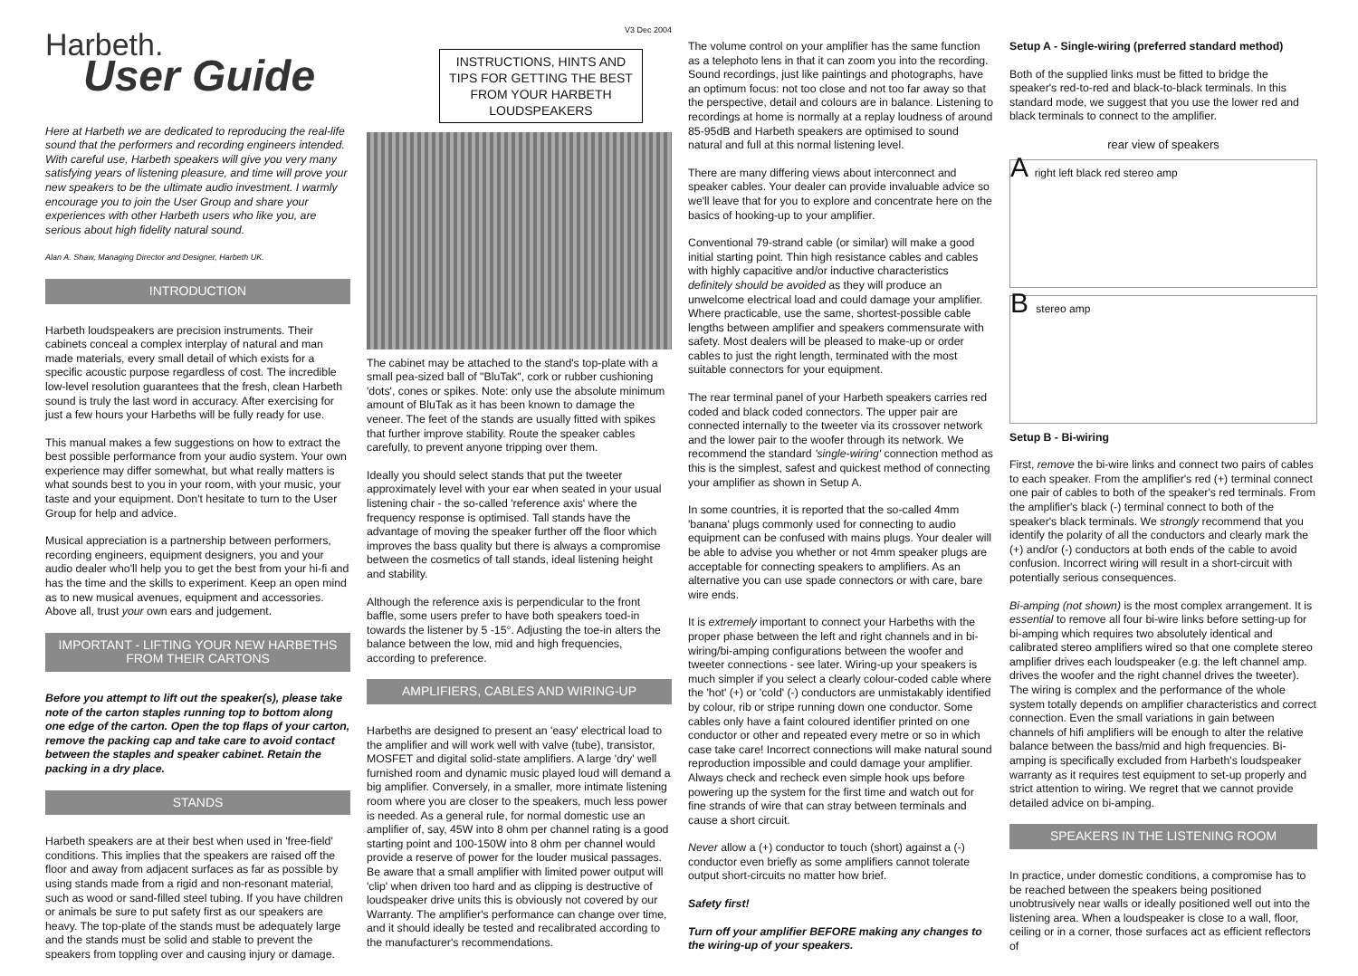Harbeth.
User Guide
Here at Harbeth we are dedicated to reproducing the real-life sound that the performers and recording engineers intended. With careful use, Harbeth speakers will give you very many satisfying years of listening pleasure, and time will prove your new speakers to be the ultimate audio investment. I warmly encourage you to join the User Group and share your experiences with other Harbeth users who like you, are serious about high fidelity natural sound.
Alan A. Shaw, Managing Director and Designer, Harbeth UK.
INTRODUCTION
Harbeth loudspeakers are precision instruments. Their cabinets conceal a complex interplay of natural and man made materials, every small detail of which exists for a specific acoustic purpose regardless of cost. The incredible low-level resolution guarantees that the fresh, clean Harbeth sound is truly the last word in accuracy. After exercising for just a few hours your Harbeths will be fully ready for use.
This manual makes a few suggestions on how to extract the best possible performance from your audio system. Your own experience may differ somewhat, but what really matters is what sounds best to you in your room, with your music, your taste and your equipment. Don't hesitate to turn to the User Group for help and advice.
Musical appreciation is a partnership between performers, recording engineers, equipment designers, you and your audio dealer who'll help you to get the best from your hi-fi and has the time and the skills to experiment. Keep an open mind as to new musical avenues, equipment and accessories. Above all, trust your own ears and judgement.
IMPORTANT - LIFTING YOUR NEW HARBETHS FROM THEIR CARTONS
Before you attempt to lift out the speaker(s), please take note of the carton staples running top to bottom along one edge of the carton. Open the top flaps of your carton, remove the packing cap and take care to avoid contact between the staples and speaker cabinet. Retain the packing in a dry place.
STANDS
Harbeth speakers are at their best when used in 'free-field' conditions. This implies that the speakers are raised off the floor and away from adjacent surfaces as far as possible by using stands made from a rigid and non-resonant material, such as wood or sand-filled steel tubing. If you have children or animals be sure to put safety first as our speakers are heavy. The top-plate of the stands must be adequately large and the stands must be solid and stable to prevent the speakers from toppling over and causing injury or damage.
V3 Dec 2004
INSTRUCTIONS, HINTS AND TIPS FOR GETTING THE BEST FROM YOUR HARBETH LOUDSPEAKERS
The cabinet may be attached to the stand's top-plate with a small pea-sized ball of "BluTak", cork or rubber cushioning 'dots', cones or spikes. Note: only use the absolute minimum amount of BluTak as it has been known to damage the veneer. The feet of the stands are usually fitted with spikes that further improve stability. Route the speaker cables carefully, to prevent anyone tripping over them.
Ideally you should select stands that put the tweeter approximately level with your ear when seated in your usual listening chair - the so-called 'reference axis' where the frequency response is optimised. Tall stands have the advantage of moving the speaker further off the floor which improves the bass quality but there is always a compromise between the cosmetics of tall stands, ideal listening height and stability.
Although the reference axis is perpendicular to the front baffle, some users prefer to have both speakers toed-in towards the listener by 5 -15°. Adjusting the toe-in alters the balance between the low, mid and high frequencies, according to preference.
AMPLIFIERS, CABLES AND WIRING-UP
Harbeths are designed to present an 'easy' electrical load to the amplifier and will work well with valve (tube), transistor, MOSFET and digital solid-state amplifiers. A large 'dry' well furnished room and dynamic music played loud will demand a big amplifier. Conversely, in a smaller, more intimate listening room where you are closer to the speakers, much less power is needed. As a general rule, for normal domestic use an amplifier of, say, 45W into 8 ohm per channel rating is a good starting point and 100-150W into 8 ohm per channel would provide a reserve of power for the louder musical passages. Be aware that a small amplifier with limited power output will 'clip' when driven too hard and as clipping is destructive of loudspeaker drive units this is obviously not covered by our Warranty. The amplifier's performance can change over time, and it should ideally be tested and recalibrated according to the manufacturer's recommendations.
The volume control on your amplifier has the same function as a telephoto lens in that it can zoom you into the recording. Sound recordings, just like paintings and photographs, have an optimum focus: not too close and not too far away so that the perspective, detail and colours are in balance. Listening to recordings at home is normally at a replay loudness of around 85-95dB and Harbeth speakers are optimised to sound natural and full at this normal listening level.
There are many differing views about interconnect and speaker cables. Your dealer can provide invaluable advice so we'll leave that for you to explore and concentrate here on the basics of hooking-up to your amplifier.
Conventional 79-strand cable (or similar) will make a good initial starting point. Thin high resistance cables and cables with highly capacitive and/or inductive characteristics definitely should be avoided as they will produce an unwelcome electrical load and could damage your amplifier. Where practicable, use the same, shortest-possible cable lengths between amplifier and speakers commensurate with safety. Most dealers will be pleased to make-up or order cables to just the right length, terminated with the most suitable connectors for your equipment.
The rear terminal panel of your Harbeth speakers carries red coded and black coded connectors. The upper pair are connected internally to the tweeter via its crossover network and the lower pair to the woofer through its network. We recommend the standard 'single-wiring' connection method as this is the simplest, safest and quickest method of connecting your amplifier as shown in Setup A.
In some countries, it is reported that the so-called 4mm 'banana' plugs commonly used for connecting to audio equipment can be confused with mains plugs. Your dealer will be able to advise you whether or not 4mm speaker plugs are acceptable for connecting speakers to amplifiers. As an alternative you can use spade connectors or with care, bare wire ends.
It is extremely important to connect your Harbeths with the proper phase between the left and right channels and in bi-wiring/bi-amping configurations between the woofer and tweeter connections - see later. Wiring-up your speakers is much simpler if you select a clearly colour-coded cable where the 'hot' (+) or 'cold' (-) conductors are unmistakably identified by colour, rib or stripe running down one conductor. Some cables only have a faint coloured identifier printed on one conductor or other and repeated every metre or so in which case take care! Incorrect connections will make natural sound reproduction impossible and could damage your amplifier. Always check and recheck even simple hook ups before powering up the system for the first time and watch out for fine strands of wire that can stray between terminals and cause a short circuit.
Never allow a (+) conductor to touch (short) against a (-) conductor even briefly as some amplifiers cannot tolerate output short-circuits no matter how brief.
Safety first!
Turn off your amplifier BEFORE making any changes to the wiring-up of your speakers.
Setup A - Single-wiring (preferred standard method)
Both of the supplied links must be fitted to bridge the speaker's red-to-red and black-to-black terminals. In this standard mode, we suggest that you use the lower red and black terminals to connect to the amplifier.
rear view of speakers
A right left black red stereo amp
B stereo amp
Setup B - Bi-wiring
First, remove the bi-wire links and connect two pairs of cables to each speaker. From the amplifier's red (+) terminal connect one pair of cables to both of the speaker's red terminals. From the amplifier's black (-) terminal connect to both of the speaker's black terminals. We strongly recommend that you identify the polarity of all the conductors and clearly mark the (+) and/or (-) conductors at both ends of the cable to avoid confusion. Incorrect wiring will result in a short-circuit with potentially serious consequences.
Bi-amping (not shown) is the most complex arrangement. It is essential to remove all four bi-wire links before setting-up for bi-amping which requires two absolutely identical and calibrated stereo amplifiers wired so that one complete stereo amplifier drives each loudspeaker (e.g. the left channel amp. drives the woofer and the right channel drives the tweeter). The wiring is complex and the performance of the whole system totally depends on amplifier characteristics and correct connection. Even the small variations in gain between channels of hifi amplifiers will be enough to alter the relative balance between the bass/mid and high frequencies. Bi-amping is specifically excluded from Harbeth's loudspeaker warranty as it requires test equipment to set-up properly and strict attention to wiring. We regret that we cannot provide detailed advice on bi-amping.
SPEAKERS IN THE LISTENING ROOM
In practice, under domestic conditions, a compromise has to be reached between the speakers being positioned unobtrusively near walls or ideally positioned well out into the listening area. When a loudspeaker is close to a wall, floor, ceiling or in a corner, those surfaces act as efficient reflectors of